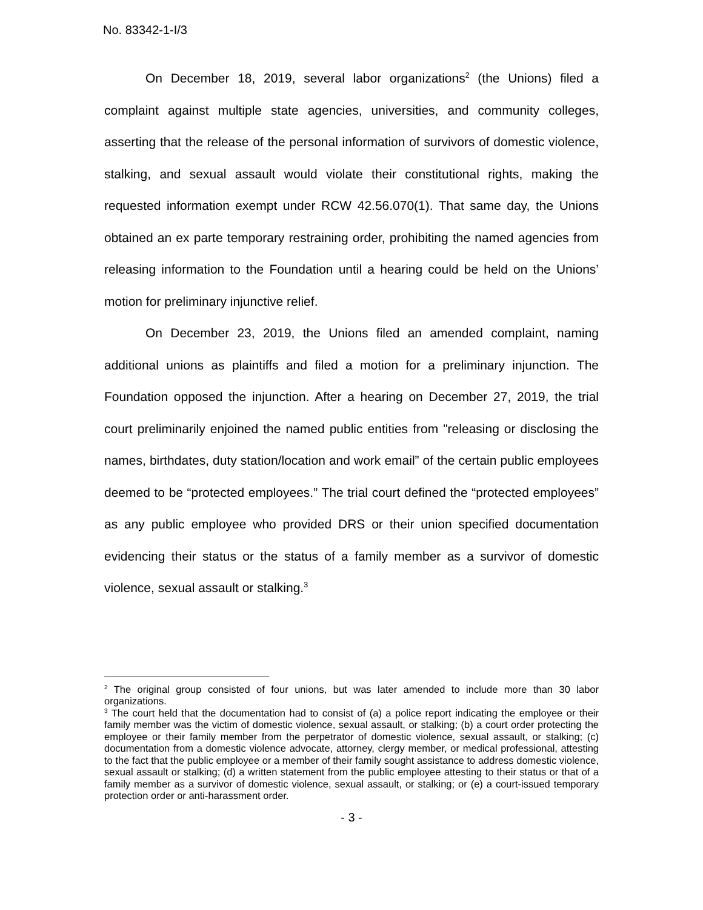No. 83342-1-I/3
On December 18, 2019, several labor organizations<sup>2</sup> (the Unions) filed a complaint against multiple state agencies, universities, and community colleges, asserting that the release of the personal information of survivors of domestic violence, stalking, and sexual assault would violate their constitutional rights, making the requested information exempt under RCW 42.56.070(1). That same day, the Unions obtained an ex parte temporary restraining order, prohibiting the named agencies from releasing information to the Foundation until a hearing could be held on the Unions’ motion for preliminary injunctive relief.
On December 23, 2019, the Unions filed an amended complaint, naming additional unions as plaintiffs and filed a motion for a preliminary injunction. The Foundation opposed the injunction. After a hearing on December 27, 2019, the trial court preliminarily enjoined the named public entities from "releasing or disclosing the names, birthdates, duty station/location and work email” of the certain public employees deemed to be “protected employees.” The trial court defined the “protected employees” as any public employee who provided DRS or their union specified documentation evidencing their status or the status of a family member as a survivor of domestic violence, sexual assault or stalking.<sup>3</sup>
<sup>2</sup> The original group consisted of four unions, but was later amended to include more than 30 labor organizations.
<sup>3</sup> The court held that the documentation had to consist of (a) a police report indicating the employee or their family member was the victim of domestic violence, sexual assault, or stalking; (b) a court order protecting the employee or their family member from the perpetrator of domestic violence, sexual assault, or stalking; (c) documentation from a domestic violence advocate, attorney, clergy member, or medical professional, attesting to the fact that the public employee or a member of their family sought assistance to address domestic violence, sexual assault or stalking; (d) a written statement from the public employee attesting to their status or that of a family member as a survivor of domestic violence, sexual assault, or stalking; or (e) a court-issued temporary protection order or anti-harassment order.
- 3 -